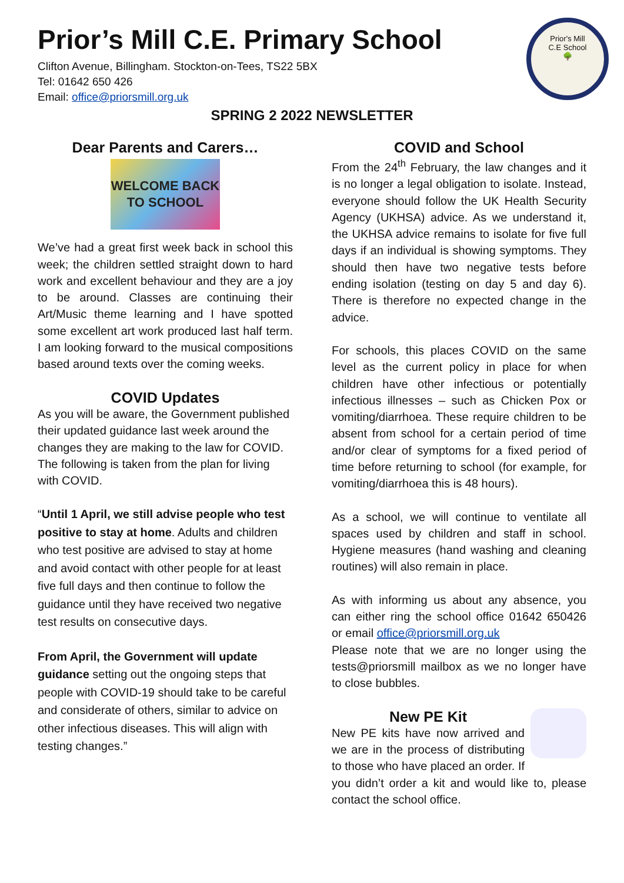Prior's Mill
C.E School
🌳
Prior’s Mill C.E. Primary School
Clifton Avenue, Billingham. Stockton-on-Tees, TS22 5BX
Tel: 01642 650 426
Email: office@priorsmill.org.uk
SPRING 2 2022 NEWSLETTER
Dear Parents and Carers…
WELCOME BACK TO SCHOOL
We’ve had a great first week back in school this week; the children settled straight down to hard work and excellent behaviour and they are a joy to be around. Classes are continuing their Art/Music theme learning and I have spotted some excellent art work produced last half term. I am looking forward to the musical compositions based around texts over the coming weeks.
COVID Updates
As you will be aware, the Government published their updated guidance last week around the changes they are making to the law for COVID. The following is taken from the plan for living with COVID.
“Until 1 April, we still advise people who test positive to stay at home. Adults and children who test positive are advised to stay at home and avoid contact with other people for at least five full days and then continue to follow the guidance until they have received two negative test results on consecutive days.
From April, the Government will update guidance setting out the ongoing steps that people with COVID-19 should take to be careful and considerate of others, similar to advice on other infectious diseases. This will align with testing changes.”
COVID and School
From the 24<sup>th</sup> February, the law changes and it is no longer a legal obligation to isolate. Instead, everyone should follow the UK Health Security Agency (UKHSA) advice. As we understand it, the UKHSA advice remains to isolate for five full days if an individual is showing symptoms. They should then have two negative tests before ending isolation (testing on day 5 and day 6). There is therefore no expected change in the advice.
For schools, this places COVID on the same level as the current policy in place for when children have other infectious or potentially infectious illnesses – such as Chicken Pox or vomiting/diarrhoea. These require children to be absent from school for a certain period of time and/or clear of symptoms for a fixed period of time before returning to school (for example, for vomiting/diarrhoea this is 48 hours).
As a school, we will continue to ventilate all spaces used by children and staff in school. Hygiene measures (hand washing and cleaning routines) will also remain in place.
As with informing us about any absence, you can either ring the school office 01642 650426 or email office@priorsmill.org.uk
Please note that we are no longer using the tests@priorsmill mailbox as we no longer have to close bubbles.
New PE Kit
New PE kits have now arrived and we are in the process of distributing to those who have placed an order. If you didn’t order a kit and would like to, please contact the school office.